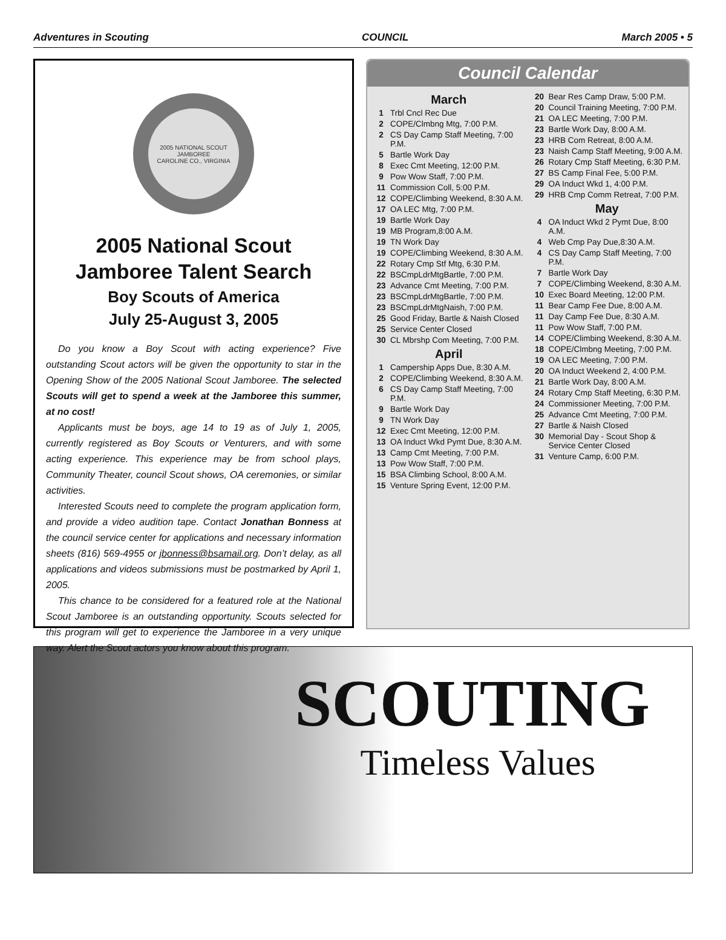Adventures in Scouting COUNCIL March 2005 • 5
2005 NATIONAL SCOUT JAMBOREE
CAROLINE CO., VIRGINIA
2005 National Scout
Jamboree Talent Search
Boy Scouts of America
July 25-August 3, 2005
Do you know a Boy Scout with acting experience? Five outstanding Scout actors will be given the opportunity to star in the Opening Show of the 2005 National Scout Jamboree. The selected Scouts will get to spend a week at the Jamboree this summer, at no cost!
Applicants must be boys, age 14 to 19 as of July 1, 2005, currently registered as Boy Scouts or Venturers, and with some acting experience. This experience may be from school plays, Community Theater, council Scout shows, OA ceremonies, or similar activities.
Interested Scouts need to complete the program application form, and provide a video audition tape. Contact Jonathan Bonness at the council service center for applications and necessary information sheets (816) 569-4955 or jbonness@bsamail.org. Don’t delay, as all applications and videos submissions must be postmarked by April 1, 2005.
This chance to be considered for a featured role at the National Scout Jamboree is an outstanding opportunity. Scouts selected for this program will get to experience the Jamboree in a very unique way. Alert the Scout actors you know about this program.
Council Calendar
March
1 Trbl Cncl Rec Due
2 COPE/Clmbng Mtg, 7:00 P.M.
2 CS Day Camp Staff Meeting, 7:00 P.M.
5 Bartle Work Day
8 Exec Cmt Meeting, 12:00 P.M.
9 Pow Wow Staff, 7:00 P.M.
11 Commission Coll, 5:00 P.M.
12 COPE/Climbing Weekend, 8:30 A.M.
17 OA LEC Mtg, 7:00 P.M.
19 Bartle Work Day
19 MB Program,8:00 A.M.
19 TN Work Day
19 COPE/Climbing Weekend, 8:30 A.M.
22 Rotary Cmp Stf Mtg, 6:30 P.M.
22 BSCmpLdrMtgBartle, 7:00 P.M.
23 Advance Cmt Meeting, 7:00 P.M.
23 BSCmpLdrMtgBartle, 7:00 P.M.
23 BSCmpLdrMtgNaish, 7:00 P.M.
25 Good Friday, Bartle & Naish Closed
25 Service Center Closed
30 CL Mbrshp Com Meeting, 7:00 P.M.
April
1 Campership Apps Due, 8:30 A.M.
2 COPE/Climbing Weekend, 8:30 A.M.
6 CS Day Camp Staff Meeting, 7:00 P.M.
9 Bartle Work Day
9 TN Work Day
12 Exec Cmt Meeting, 12:00 P.M.
13 OA Induct Wkd Pymt Due, 8:30 A.M.
13 Camp Cmt Meeting, 7:00 P.M.
13 Pow Wow Staff, 7:00 P.M.
15 BSA Climbing School, 8:00 A.M.
15 Venture Spring Event, 12:00 P.M.
20 Bear Res Camp Draw, 5:00 P.M.
20 Council Training Meeting, 7:00 P.M.
21 OA LEC Meeting, 7:00 P.M.
23 Bartle Work Day, 8:00 A.M.
23 HRB Com Retreat, 8:00 A.M.
23 Naish Camp Staff Meeting, 9:00 A.M.
26 Rotary Cmp Staff Meeting, 6:30 P.M.
27 BS Camp Final Fee, 5:00 P.M.
29 OA Induct Wkd 1, 4:00 P.M.
29 HRB Cmp Comm Retreat, 7:00 P.M.
May
4 OA Induct Wkd 2 Pymt Due, 8:00 A.M.
4 Web Cmp Pay Due,8:30 A.M.
4 CS Day Camp Staff Meeting, 7:00 P.M.
7 Bartle Work Day
7 COPE/Climbing Weekend, 8:30 A.M.
10 Exec Board Meeting, 12:00 P.M.
11 Bear Camp Fee Due, 8:00 A.M.
11 Day Camp Fee Due, 8:30 A.M.
11 Pow Wow Staff, 7:00 P.M.
14 COPE/Climbing Weekend, 8:30 A.M.
18 COPE/Clmbng Meeting, 7:00 P.M.
19 OA LEC Meeting, 7:00 P.M.
20 OA Induct Weekend 2, 4:00 P.M.
21 Bartle Work Day, 8:00 A.M.
24 Rotary Cmp Staff Meeting, 6:30 P.M.
24 Commissioner Meeting, 7:00 P.M.
25 Advance Cmt Meeting, 7:00 P.M.
27 Bartle & Naish Closed
30 Memorial Day - Scout Shop & Service Center Closed
31 Venture Camp, 6:00 P.M.
SCOUTING
Timeless Values